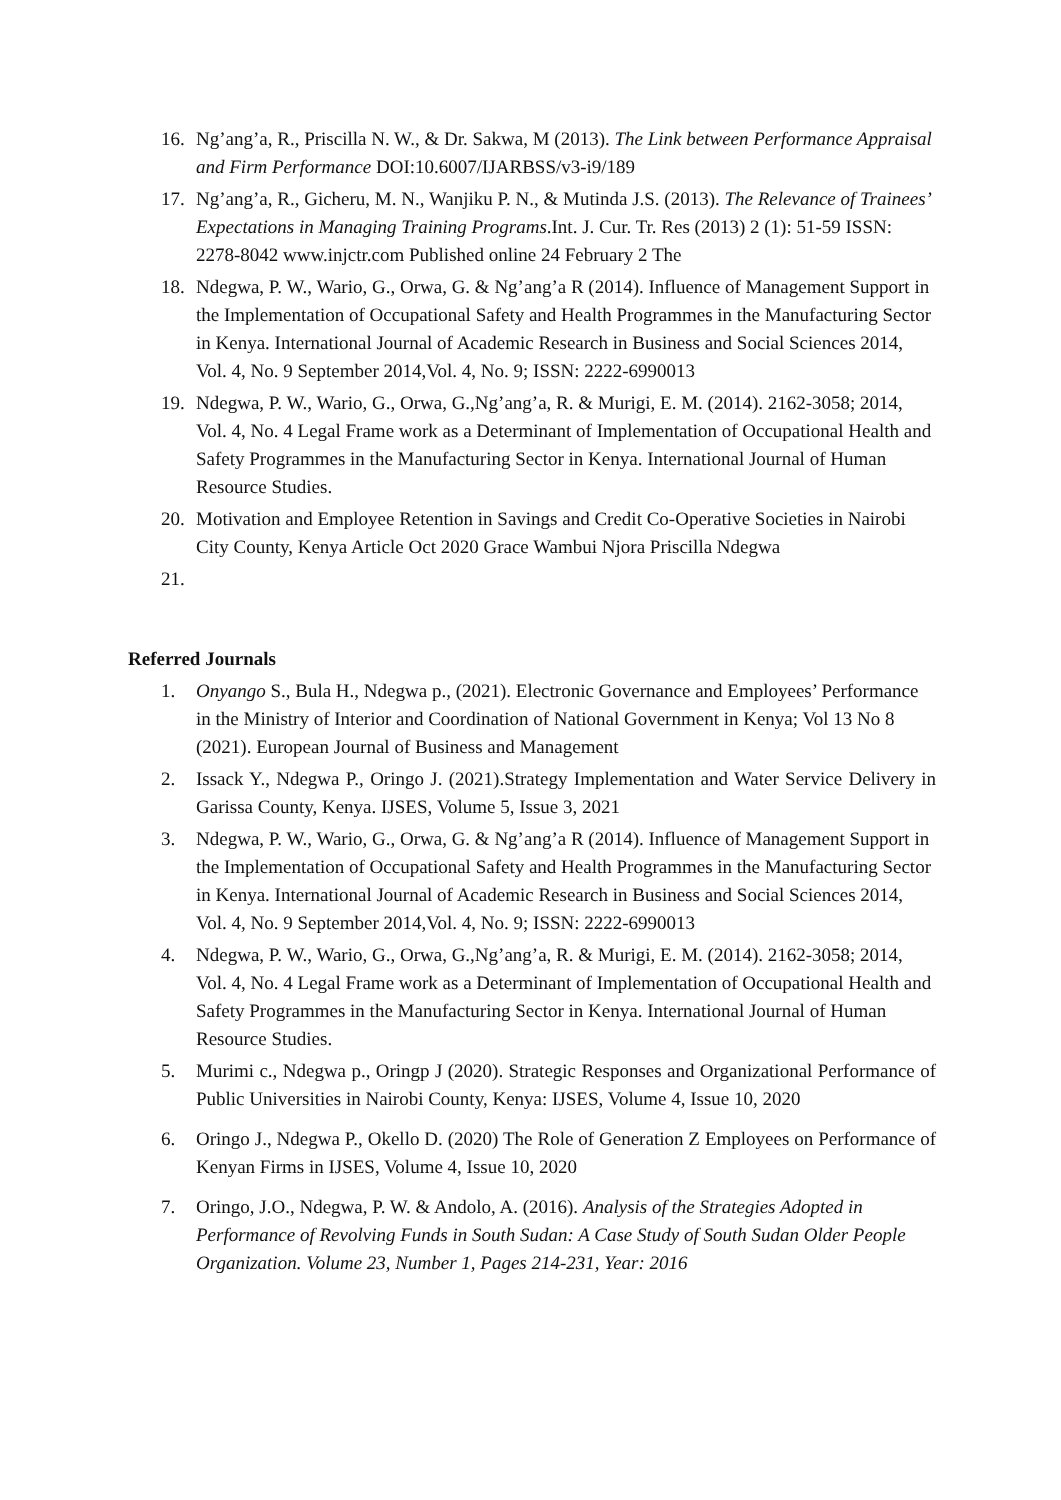16. Ng’ang’a, R., Priscilla N. W., & Dr. Sakwa, M (2013). The Link between Performance Appraisal and Firm Performance DOI:10.6007/IJARBSS/v3-i9/189
17. Ng’ang’a, R., Gicheru, M. N., Wanjiku P. N., & Mutinda J.S. (2013). The Relevance of Trainees’ Expectations in Managing Training Programs.Int. J. Cur. Tr. Res (2013) 2 (1): 51-59 ISSN: 2278-8042 www.injctr.com Published online 24 February 2 The
18. Ndegwa, P. W., Wario, G., Orwa, G. & Ng’ang’a R (2014). Influence of Management Support in the Implementation of Occupational Safety and Health Programmes in the Manufacturing Sector in Kenya. International Journal of Academic Research in Business and Social Sciences 2014, Vol. 4, No. 9 September 2014,Vol. 4, No. 9; ISSN: 2222-6990013
19. Ndegwa, P. W., Wario, G., Orwa, G.,Ng’ang’a, R. & Murigi, E. M. (2014). 2162-3058; 2014, Vol. 4, No. 4 Legal Frame work as a Determinant of Implementation of Occupational Health and Safety Programmes in the Manufacturing Sector in Kenya. International Journal of Human Resource Studies.
20. Motivation and Employee Retention in Savings and Credit Co-Operative Societies in Nairobi City County, Kenya Article Oct 2020 Grace Wambui Njora Priscilla Ndegwa
21.
Referred Journals
1. Onyango S., Bula H., Ndegwa p., (2021). Electronic Governance and Employees’ Performance in the Ministry of Interior and Coordination of National Government in Kenya; Vol 13 No 8 (2021). European Journal of Business and Management
2. Issack Y., Ndegwa P., Oringo J. (2021).Strategy Implementation and Water Service Delivery in Garissa County, Kenya. IJSES, Volume 5, Issue 3, 2021
3. Ndegwa, P. W., Wario, G., Orwa, G. & Ng’ang’a R (2014). Influence of Management Support in the Implementation of Occupational Safety and Health Programmes in the Manufacturing Sector in Kenya. International Journal of Academic Research in Business and Social Sciences 2014, Vol. 4, No. 9 September 2014,Vol. 4, No. 9; ISSN: 2222-6990013
4. Ndegwa, P. W., Wario, G., Orwa, G.,Ng’ang’a, R. & Murigi, E. M. (2014). 2162-3058; 2014, Vol. 4, No. 4 Legal Frame work as a Determinant of Implementation of Occupational Health and Safety Programmes in the Manufacturing Sector in Kenya. International Journal of Human Resource Studies.
5. Murimi c., Ndegwa p., Oringp J (2020). Strategic Responses and Organizational Performance of Public Universities in Nairobi County, Kenya: IJSES, Volume 4, Issue 10, 2020
6. Oringo J., Ndegwa P., Okello D. (2020) The Role of Generation Z Employees on Performance of Kenyan Firms in IJSES, Volume 4, Issue 10, 2020
7. Oringo, J.O., Ndegwa, P. W. & Andolo, A. (2016). Analysis of the Strategies Adopted in Performance of Revolving Funds in South Sudan: A Case Study of South Sudan Older People Organization. Volume 23, Number 1, Pages 214-231, Year: 2016